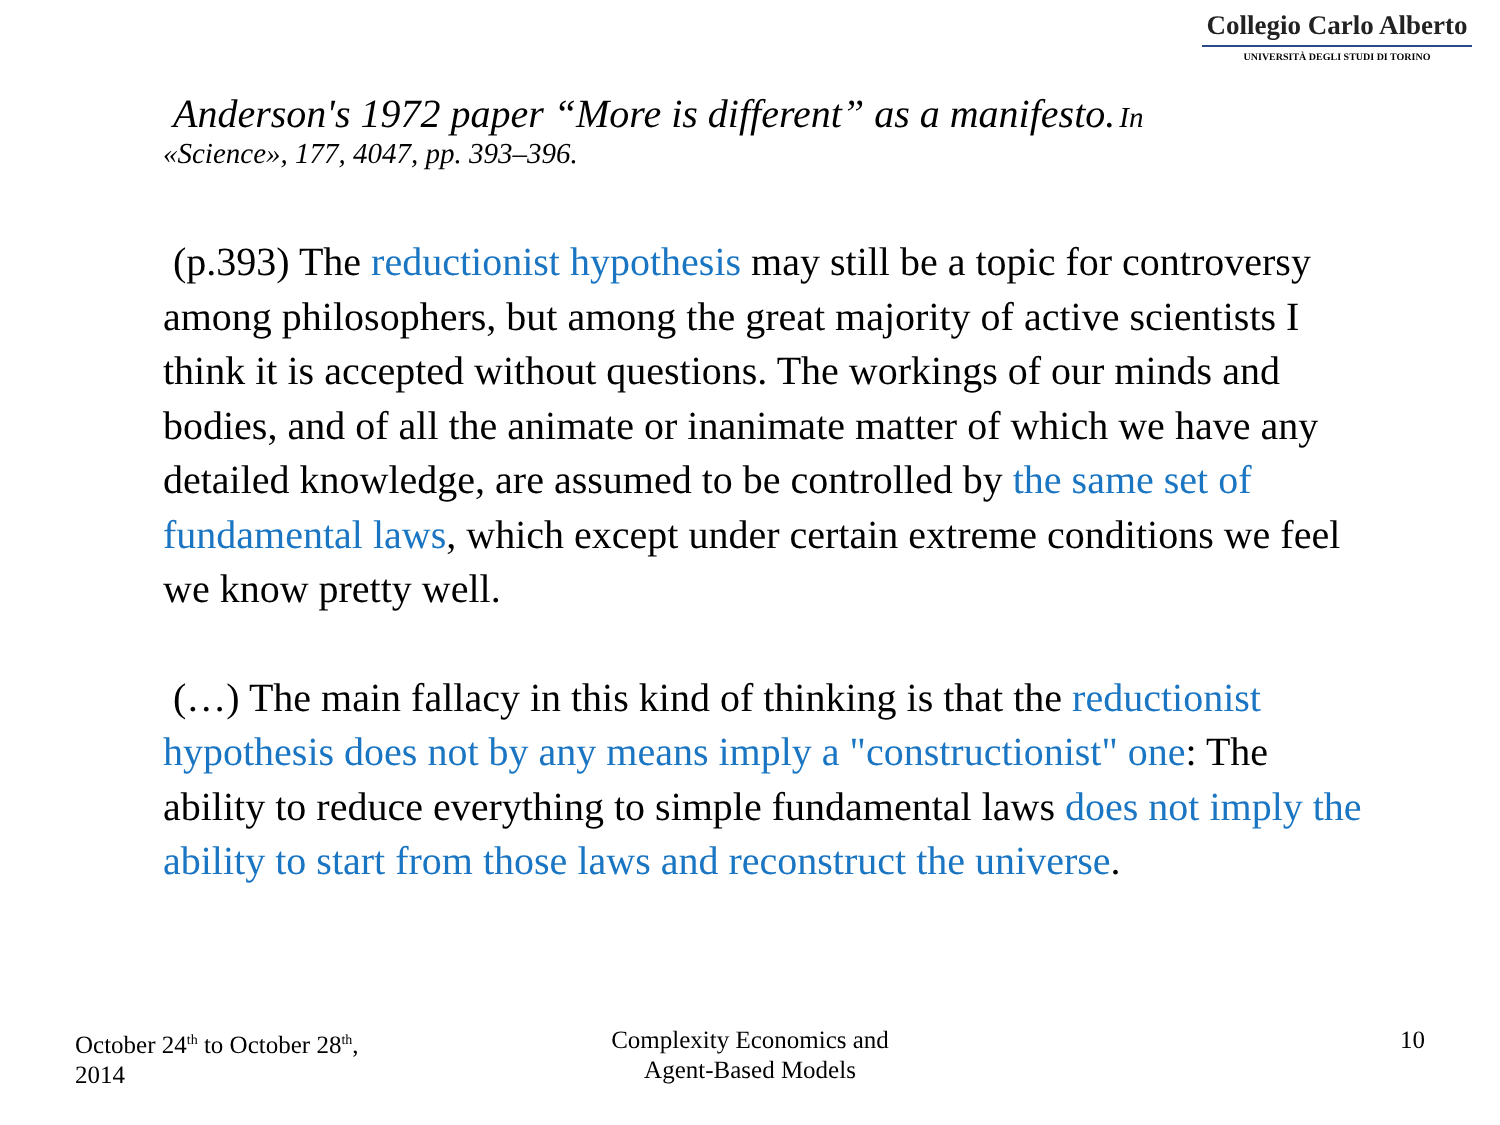Collegio Carlo Alberto
UNIVERSITÀ DEGLI STUDI DI TORINO
Anderson's 1972 paper “More is different” as a manifesto. In
«Science», 177, 4047, pp. 393–396.
(p.393) The reductionist hypothesis may still be a topic for controversy among philosophers, but among the great majority of active scientists I think it is accepted without questions. The workings of our minds and bodies, and of all the animate or inanimate matter of which we have any detailed knowledge, are assumed to be controlled by the same set of fundamental laws, which except under certain extreme conditions we feel we know pretty well.
(…) The main fallacy in this kind of thinking is that the reductionist hypothesis does not by any means imply a "constructionist" one: The ability to reduce everything to simple fundamental laws does not imply the ability to start from those laws and reconstruct the universe.
October 24<sup>th</sup> to October 28<sup>th</sup>,
2014
Complexity Economics and
Agent-Based Models
10